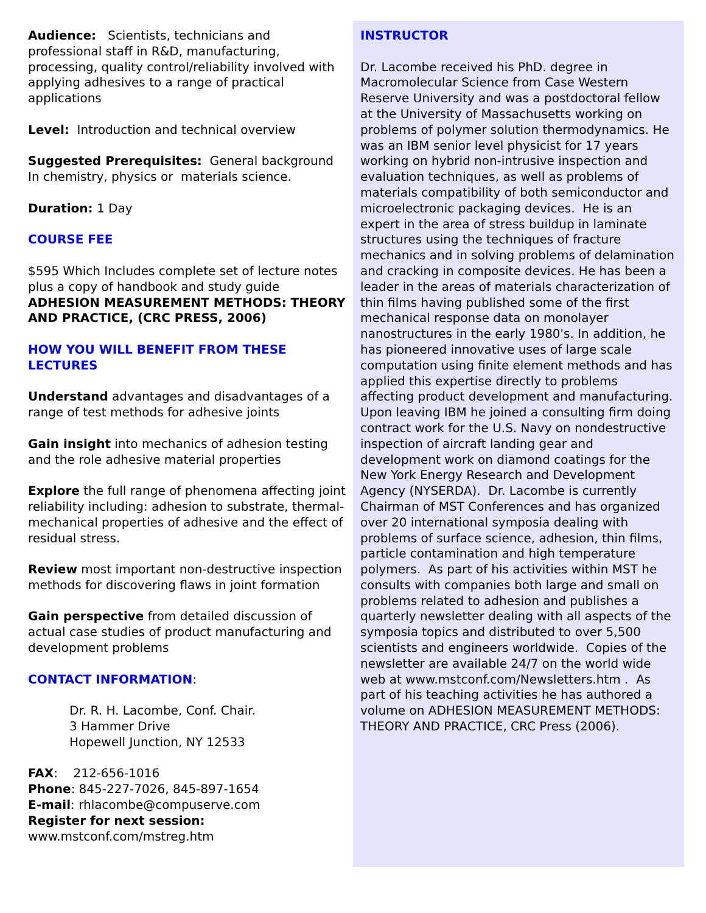Audience: Scientists, technicians and professional staff in R&D, manufacturing, processing, quality control/reliability involved with applying adhesives to a range of practical applications
Level: Introduction and technical overview
Suggested Prerequisites: General background In chemistry, physics or materials science.
Duration: 1 Day
COURSE FEE
$595 Which Includes complete set of lecture notes plus a copy of handbook and study guide ADHESION MEASUREMENT METHODS: THEORY AND PRACTICE, (CRC PRESS, 2006)
HOW YOU WILL BENEFIT FROM THESE LECTURES
Understand advantages and disadvantages of a range of test methods for adhesive joints
Gain insight into mechanics of adhesion testing and the role adhesive material properties
Explore the full range of phenomena affecting joint reliability including: adhesion to substrate, thermal-mechanical properties of adhesive and the effect of residual stress.
Review most important non-destructive inspection methods for discovering flaws in joint formation
Gain perspective from detailed discussion of actual case studies of product manufacturing and development problems
CONTACT INFORMATION:
Dr. R. H. Lacombe, Conf. Chair.
3 Hammer Drive
Hopewell Junction, NY 12533
FAX: 212-656-1016
Phone: 845-227-7026, 845-897-1654
E-mail: rhlacombe@compuserve.com
Register for next session:
www.mstconf.com/mstreg.htm
INSTRUCTOR
Dr. Lacombe received his PhD. degree in Macromolecular Science from Case Western Reserve University and was a postdoctoral fellow at the University of Massachusetts working on problems of polymer solution thermodynamics. He was an IBM senior level physicist for 17 years working on hybrid non-intrusive inspection and evaluation techniques, as well as problems of materials compatibility of both semiconductor and microelectronic packaging devices. He is an expert in the area of stress buildup in laminate structures using the techniques of fracture mechanics and in solving problems of delamination and cracking in composite devices. He has been a leader in the areas of materials characterization of thin films having published some of the first mechanical response data on monolayer nanostructures in the early 1980's. In addition, he has pioneered innovative uses of large scale computation using finite element methods and has applied this expertise directly to problems affecting product development and manufacturing. Upon leaving IBM he joined a consulting firm doing contract work for the U.S. Navy on nondestructive inspection of aircraft landing gear and development work on diamond coatings for the New York Energy Research and Development Agency (NYSERDA). Dr. Lacombe is currently Chairman of MST Conferences and has organized over 20 international symposia dealing with problems of surface science, adhesion, thin films, particle contamination and high temperature polymers. As part of his activities within MST he consults with companies both large and small on problems related to adhesion and publishes a quarterly newsletter dealing with all aspects of the symposia topics and distributed to over 5,500 scientists and engineers worldwide. Copies of the newsletter are available 24/7 on the world wide web at www.mstconf.com/Newsletters.htm . As part of his teaching activities he has authored a volume on ADHESION MEASUREMENT METHODS: THEORY AND PRACTICE, CRC Press (2006).